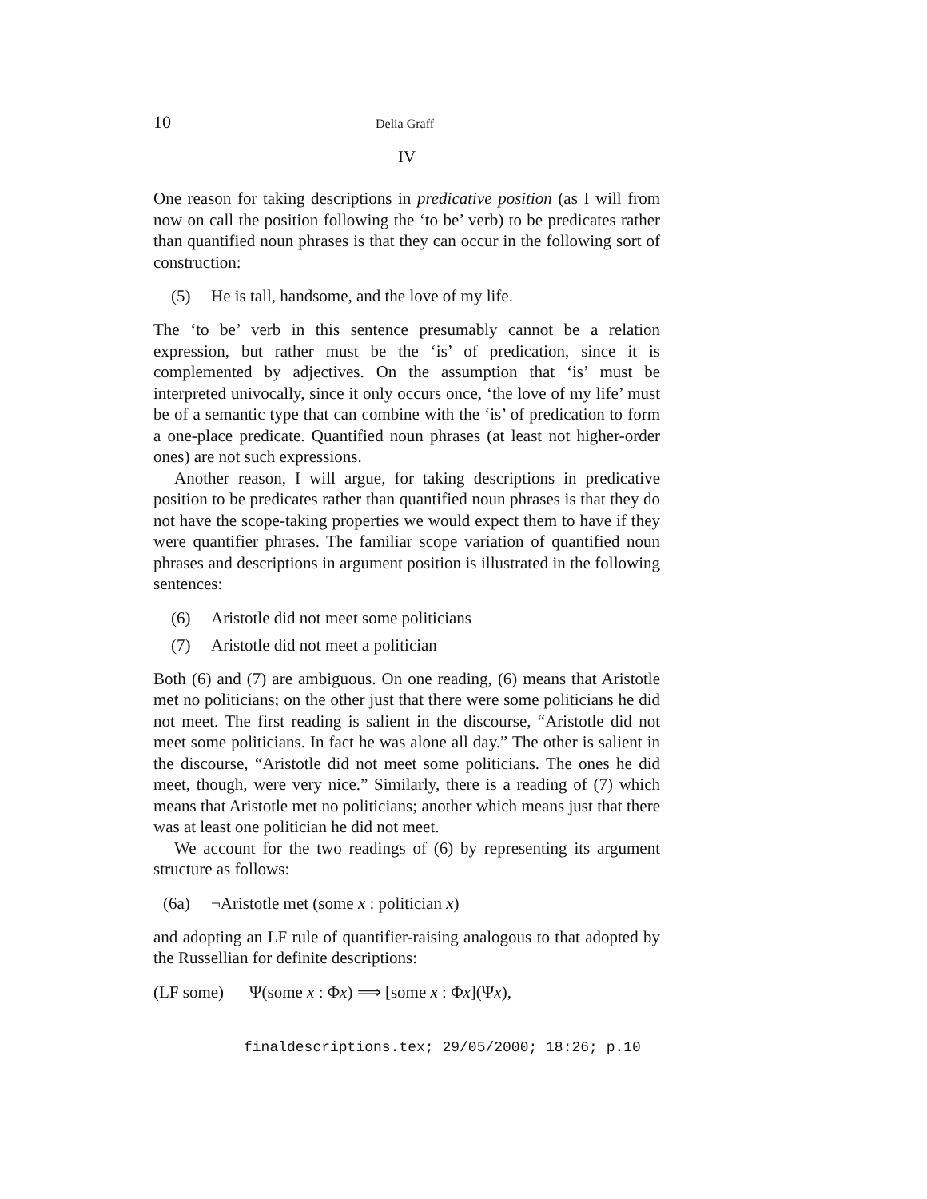10 Delia Graff
IV
One reason for taking descriptions in predicative position (as I will from now on call the position following the ‘to be’ verb) to be predicates rather than quantified noun phrases is that they can occur in the following sort of construction:
(5) He is tall, handsome, and the love of my life.
The ‘to be’ verb in this sentence presumably cannot be a relation expression, but rather must be the ‘is’ of predication, since it is complemented by adjectives. On the assumption that ‘is’ must be interpreted univocally, since it only occurs once, ‘the love of my life’ must be of a semantic type that can combine with the ‘is’ of predication to form a one-place predicate. Quantified noun phrases (at least not higher-order ones) are not such expressions.
Another reason, I will argue, for taking descriptions in predicative position to be predicates rather than quantified noun phrases is that they do not have the scope-taking properties we would expect them to have if they were quantifier phrases. The familiar scope variation of quantified noun phrases and descriptions in argument position is illustrated in the following sentences:
(6) Aristotle did not meet some politicians
(7) Aristotle did not meet a politician
Both (6) and (7) are ambiguous. On one reading, (6) means that Aristotle met no politicians; on the other just that there were some politicians he did not meet. The first reading is salient in the discourse, “Aristotle did not meet some politicians. In fact he was alone all day.” The other is salient in the discourse, “Aristotle did not meet some politicians. The ones he did meet, though, were very nice.” Similarly, there is a reading of (7) which means that Aristotle met no politicians; another which means just that there was at least one politician he did not meet.
We account for the two readings of (6) by representing its argument structure as follows:
(6a) ¬Aristotle met (some x : politician x)
and adopting an LF rule of quantifier-raising analogous to that adopted by the Russellian for definite descriptions:
(LF some) Ψ(some x : Φx) ⟹ [some x : Φx](Ψx),
finaldescriptions.tex; 29/05/2000; 18:26; p.10